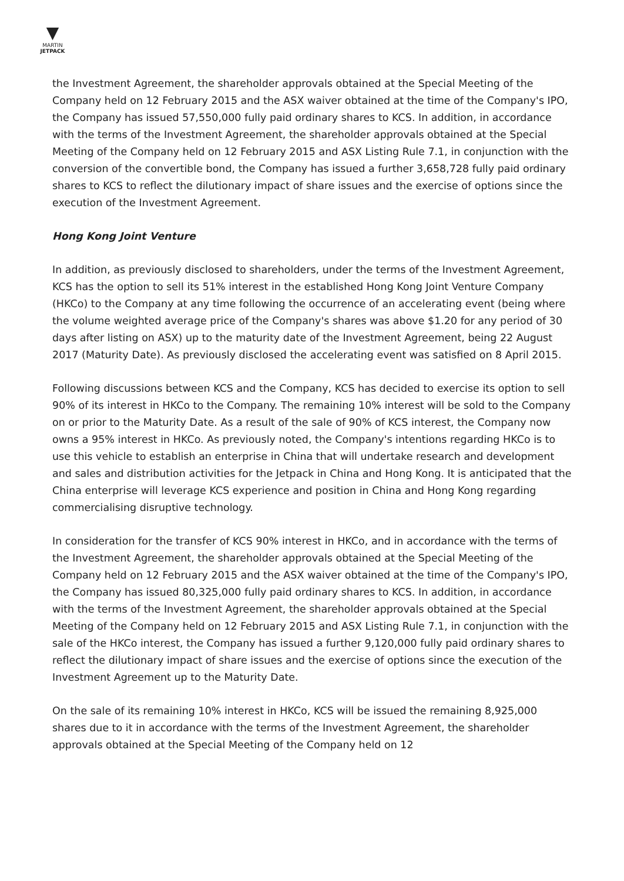▼
MARTIN
JETPACK
the Investment Agreement, the shareholder approvals obtained at the Special Meeting of the Company held on 12 February 2015 and the ASX waiver obtained at the time of the Company's IPO, the Company has issued 57,550,000 fully paid ordinary shares to KCS. In addition, in accordance with the terms of the Investment Agreement, the shareholder approvals obtained at the Special Meeting of the Company held on 12 February 2015 and ASX Listing Rule 7.1, in conjunction with the conversion of the convertible bond, the Company has issued a further 3,658,728 fully paid ordinary shares to KCS to reflect the dilutionary impact of share issues and the exercise of options since the execution of the Investment Agreement.
Hong Kong Joint Venture
In addition, as previously disclosed to shareholders, under the terms of the Investment Agreement, KCS has the option to sell its 51% interest in the established Hong Kong Joint Venture Company (HKCo) to the Company at any time following the occurrence of an accelerating event (being where the volume weighted average price of the Company's shares was above $1.20 for any period of 30 days after listing on ASX) up to the maturity date of the Investment Agreement, being 22 August 2017 (Maturity Date). As previously disclosed the accelerating event was satisfied on 8 April 2015.
Following discussions between KCS and the Company, KCS has decided to exercise its option to sell 90% of its interest in HKCo to the Company. The remaining 10% interest will be sold to the Company on or prior to the Maturity Date. As a result of the sale of 90% of KCS interest, the Company now owns a 95% interest in HKCo. As previously noted, the Company's intentions regarding HKCo is to use this vehicle to establish an enterprise in China that will undertake research and development and sales and distribution activities for the Jetpack in China and Hong Kong. It is anticipated that the China enterprise will leverage KCS experience and position in China and Hong Kong regarding commercialising disruptive technology.
In consideration for the transfer of KCS 90% interest in HKCo, and in accordance with the terms of the Investment Agreement, the shareholder approvals obtained at the Special Meeting of the Company held on 12 February 2015 and the ASX waiver obtained at the time of the Company's IPO, the Company has issued 80,325,000 fully paid ordinary shares to KCS. In addition, in accordance with the terms of the Investment Agreement, the shareholder approvals obtained at the Special Meeting of the Company held on 12 February 2015 and ASX Listing Rule 7.1, in conjunction with the sale of the HKCo interest, the Company has issued a further 9,120,000 fully paid ordinary shares to reflect the dilutionary impact of share issues and the exercise of options since the execution of the Investment Agreement up to the Maturity Date.
On the sale of its remaining 10% interest in HKCo, KCS will be issued the remaining 8,925,000 shares due to it in accordance with the terms of the Investment Agreement, the shareholder approvals obtained at the Special Meeting of the Company held on 12